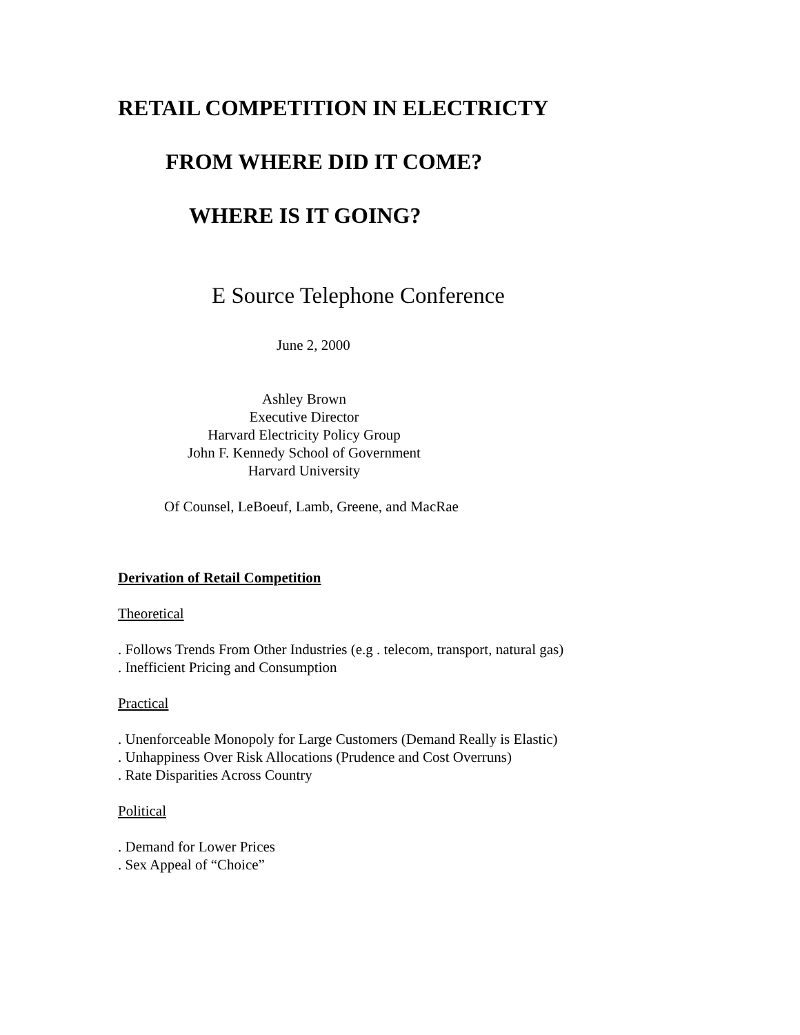RETAIL COMPETITION IN ELECTRICTY
FROM WHERE DID IT COME?
WHERE IS IT GOING?
E Source Telephone Conference
June 2, 2000
Ashley Brown
Executive Director
Harvard Electricity Policy Group
John F. Kennedy School of Government
Harvard University
Of Counsel, LeBoeuf, Lamb, Greene, and MacRae
Derivation of Retail Competition
Theoretical
. Follows Trends From Other Industries (e.g . telecom, transport, natural gas)
. Inefficient Pricing and Consumption
Practical
. Unenforceable Monopoly for Large Customers (Demand Really is Elastic)
. Unhappiness Over Risk Allocations (Prudence and Cost Overruns)
. Rate Disparities Across Country
Political
. Demand for Lower Prices
. Sex Appeal of “Choice”